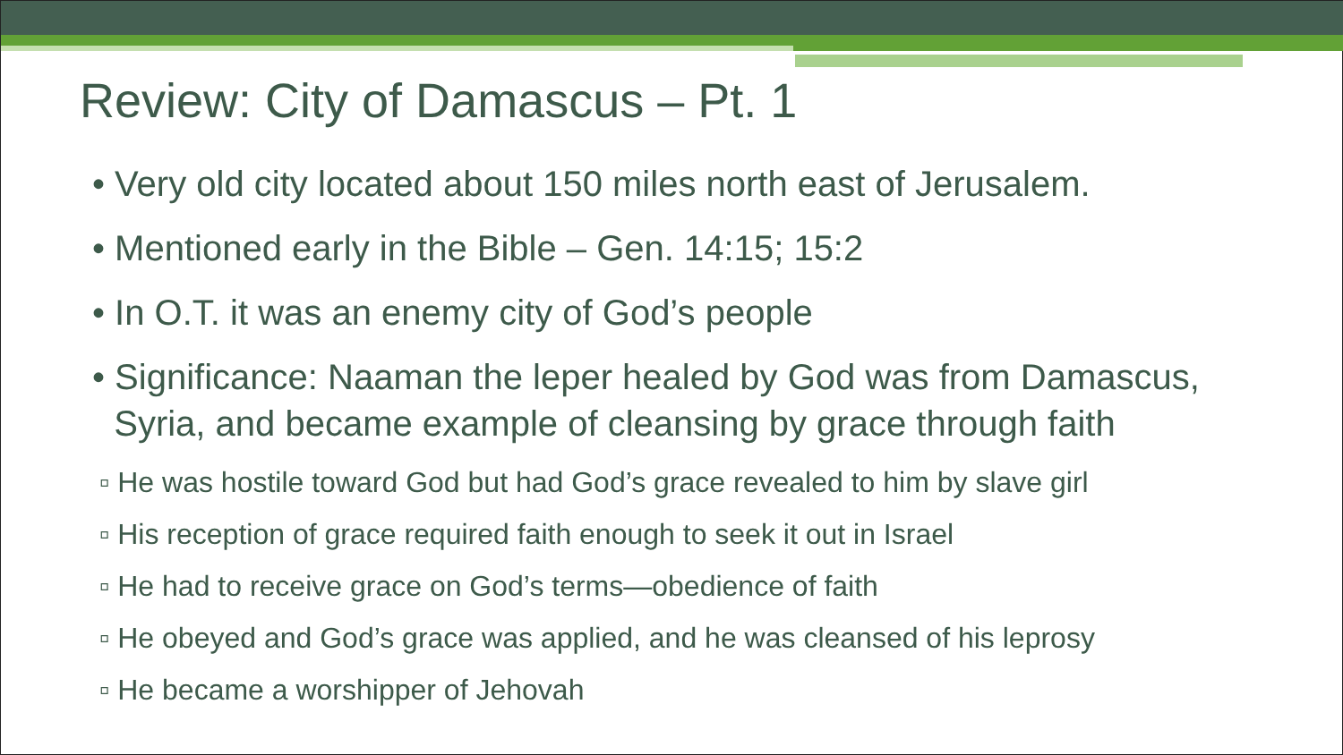Review: City of Damascus – Pt. 1
• Very old city located about 150 miles north east of Jerusalem.
• Mentioned early in the Bible – Gen. 14:15; 15:2
• In O.T. it was an enemy city of God’s people
• Significance: Naaman the leper healed by God was from Damascus,
Syria, and became example of cleansing by grace through faith
▫ He was hostile toward God but had God’s grace revealed to him by slave girl
▫ His reception of grace required faith enough to seek it out in Israel
▫ He had to receive grace on God’s terms—obedience of faith
▫ He obeyed and God’s grace was applied, and he was cleansed of his leprosy
▫ He became a worshipper of Jehovah